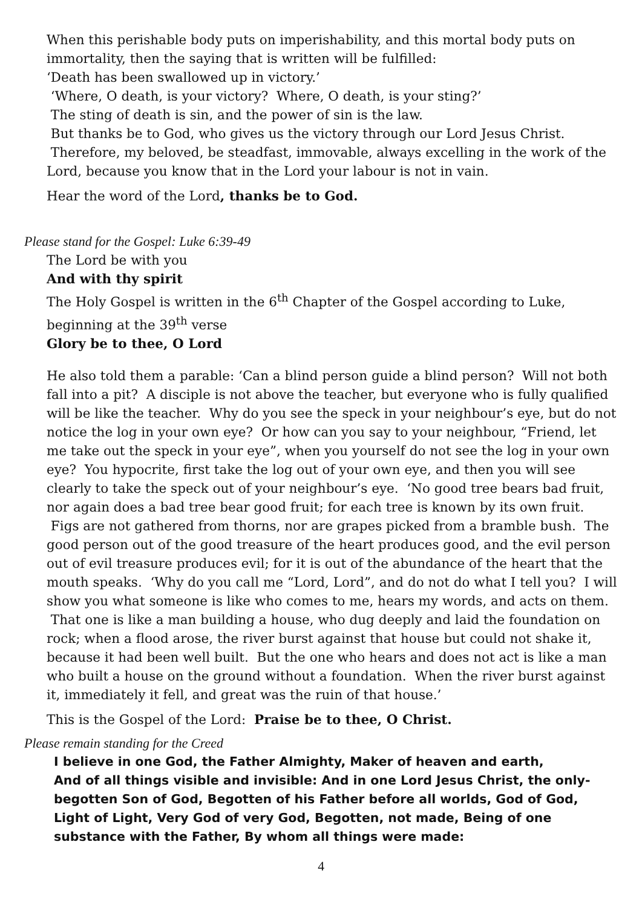When this perishable body puts on imperishability, and this mortal body puts on immortality, then the saying that is written will be fulfilled:
‘Death has been swallowed up in victory.’
‘Where, O death, is your victory? Where, O death, is your sting?’
The sting of death is sin, and the power of sin is the law.
But thanks be to God, who gives us the victory through our Lord Jesus Christ.
Therefore, my beloved, be steadfast, immovable, always excelling in the work of the Lord, because you know that in the Lord your labour is not in vain.
Hear the word of the Lord, thanks be to God.
Please stand for the Gospel: Luke 6:39-49
The Lord be with you
And with thy spirit
The Holy Gospel is written in the 6<sup>th</sup> Chapter of the Gospel according to Luke, beginning at the 39<sup>th</sup> verse
Glory be to thee, O Lord
He also told them a parable: ‘Can a blind person guide a blind person? Will not both fall into a pit? A disciple is not above the teacher, but everyone who is fully qualified will be like the teacher. Why do you see the speck in your neighbour’s eye, but do not notice the log in your own eye? Or how can you say to your neighbour, “Friend, let me take out the speck in your eye”, when you yourself do not see the log in your own eye? You hypocrite, first take the log out of your own eye, and then you will see clearly to take the speck out of your neighbour’s eye. ‘No good tree bears bad fruit, nor again does a bad tree bear good fruit; for each tree is known by its own fruit. Figs are not gathered from thorns, nor are grapes picked from a bramble bush. The good person out of the good treasure of the heart produces good, and the evil person out of evil treasure produces evil; for it is out of the abundance of the heart that the mouth speaks. ‘Why do you call me “Lord, Lord”, and do not do what I tell you? I will show you what someone is like who comes to me, hears my words, and acts on them. That one is like a man building a house, who dug deeply and laid the foundation on rock; when a flood arose, the river burst against that house but could not shake it, because it had been well built. But the one who hears and does not act is like a man who built a house on the ground without a foundation. When the river burst against it, immediately it fell, and great was the ruin of that house.’
This is the Gospel of the Lord: Praise be to thee, O Christ.
Please remain standing for the Creed
I believe in one God, the Father Almighty, Maker of heaven and earth,
And of all things visible and invisible: And in one Lord Jesus Christ, the only-begotten Son of God, Begotten of his Father before all worlds, God of God, Light of Light, Very God of very God, Begotten, not made, Being of one substance with the Father, By whom all things were made:
4